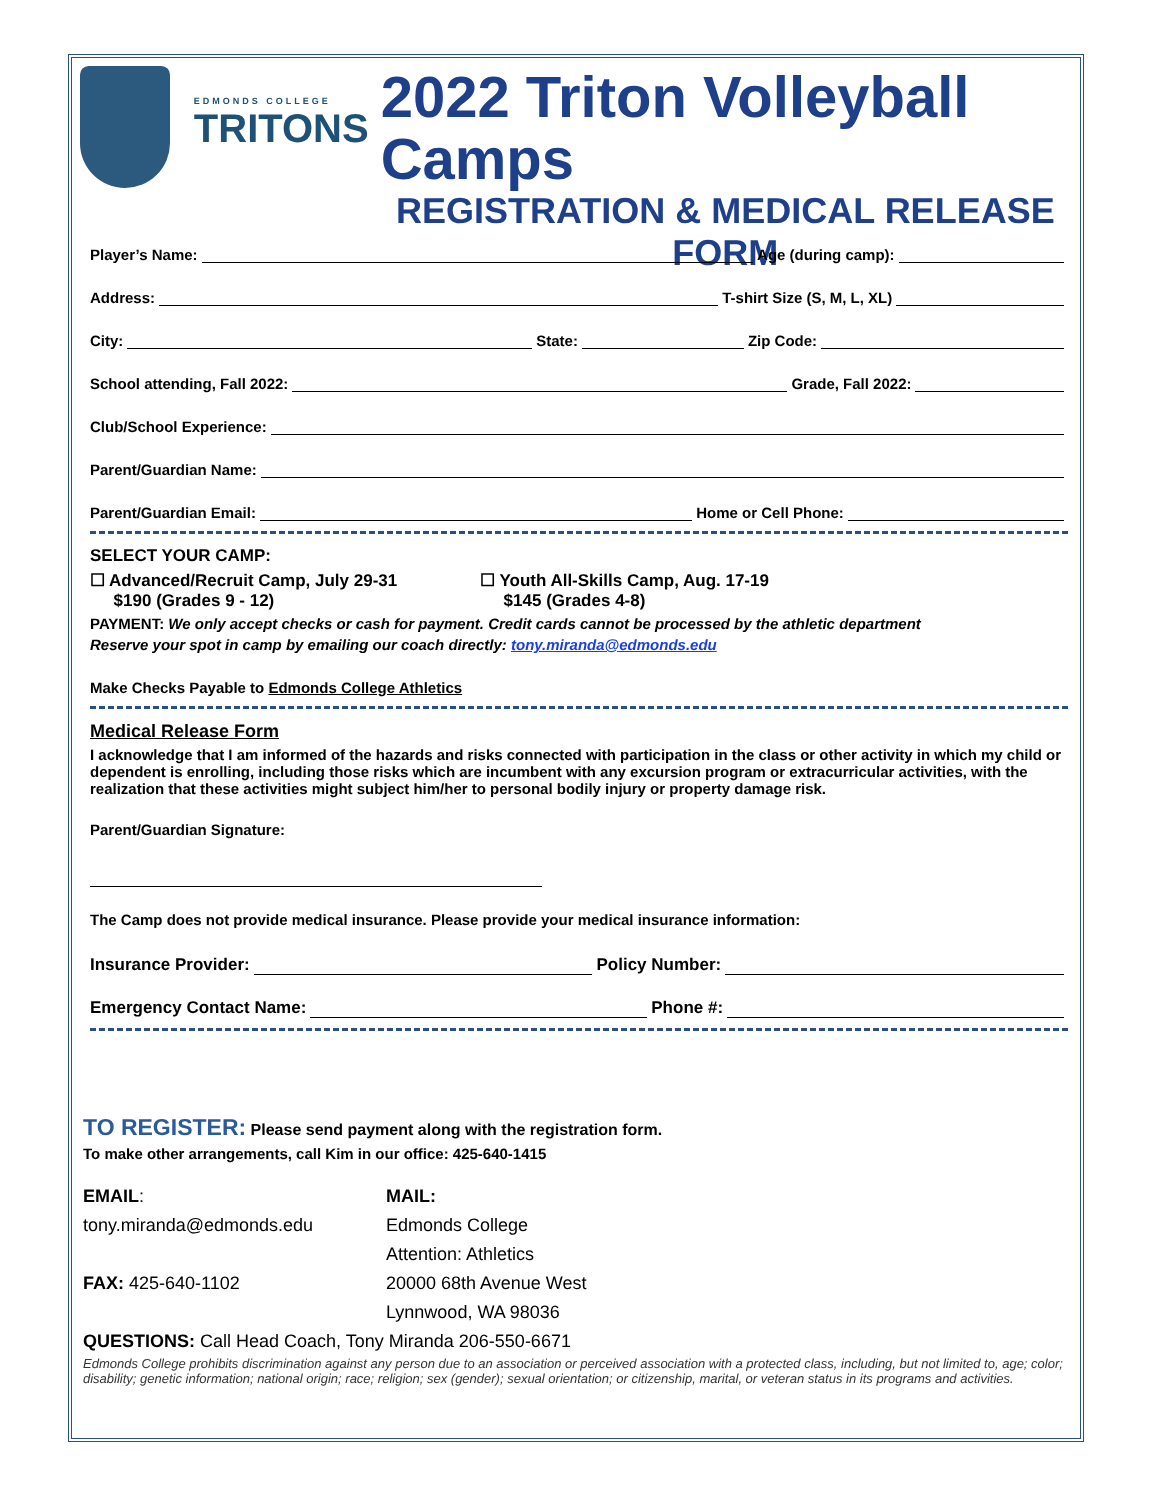EDMONDS COLLEGE
TRITONS
2022 Triton Volleyball Camps
REGISTRATION & MEDICAL RELEASE FORM
Player’s Name: Age (during camp):
Address: T-shirt Size (S, M, L, XL)
City: State: Zip Code:
School attending, Fall 2022: Grade, Fall 2022:
Club/School Experience:
Parent/Guardian Name:
Parent/Guardian Email: Home or Cell Phone:
SELECT YOUR CAMP:
☐ Advanced/Recruit Camp, July 29-31
$190 (Grades 9 - 12)
☐ Youth All-Skills Camp, Aug. 17-19
$145 (Grades 4-8)
PAYMENT: We only accept checks or cash for payment. Credit cards cannot be processed by the athletic department
Reserve your spot in camp by emailing our coach directly: tony.miranda@edmonds.edu
Make Checks Payable to Edmonds College Athletics
Medical Release Form
I acknowledge that I am informed of the hazards and risks connected with participation in the class or other activity in which my child or dependent is enrolling, including those risks which are incumbent with any excursion program or extracurricular activities, with the realization that these activities might subject him/her to personal bodily injury or property damage risk.
Parent/Guardian Signature:
The Camp does not provide medical insurance. Please provide your medical insurance information:
Insurance Provider: Policy Number:
Emergency Contact Name: Phone #:
TO REGISTER: Please send payment along with the registration form.
To make other arrangements, call Kim in our office: 425-640-1415
EMAIL:
tony.miranda@edmonds.edu
FAX: 425-640-1102
MAIL:
Edmonds College
Attention: Athletics
20000 68th Avenue West
Lynnwood, WA 98036
QUESTIONS: Call Head Coach, Tony Miranda 206-550-6671
Edmonds College prohibits discrimination against any person due to an association or perceived association with a protected class, including, but not limited to, age; color; disability; genetic information; national origin; race; religion; sex (gender); sexual orientation; or citizenship, marital, or veteran status in its programs and activities.